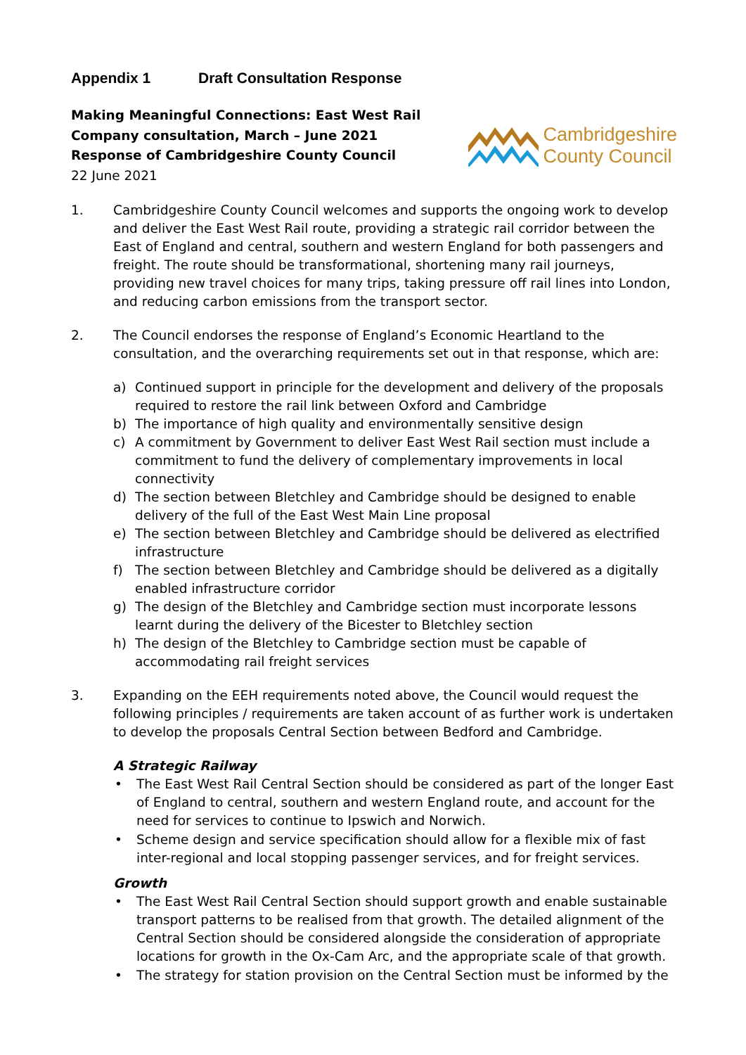Appendix 1 Draft Consultation Response
Making Meaningful Connections: East West Rail
Company consultation, March – June 2021
Response of Cambridgeshire County Council
22 June 2021
Cambridgeshire
County Council
1. Cambridgeshire County Council welcomes and supports the ongoing work to develop and deliver the East West Rail route, providing a strategic rail corridor between the East of England and central, southern and western England for both passengers and freight. The route should be transformational, shortening many rail journeys, providing new travel choices for many trips, taking pressure off rail lines into London, and reducing carbon emissions from the transport sector.
2. The Council endorses the response of England’s Economic Heartland to the consultation, and the overarching requirements set out in that response, which are:
a) Continued support in principle for the development and delivery of the proposals required to restore the rail link between Oxford and Cambridge
b) The importance of high quality and environmentally sensitive design
c) A commitment by Government to deliver East West Rail section must include a commitment to fund the delivery of complementary improvements in local connectivity
d) The section between Bletchley and Cambridge should be designed to enable delivery of the full of the East West Main Line proposal
e) The section between Bletchley and Cambridge should be delivered as electrified infrastructure
f) The section between Bletchley and Cambridge should be delivered as a digitally enabled infrastructure corridor
g) The design of the Bletchley and Cambridge section must incorporate lessons learnt during the delivery of the Bicester to Bletchley section
h) The design of the Bletchley to Cambridge section must be capable of accommodating rail freight services
3. Expanding on the EEH requirements noted above, the Council would request the following principles / requirements are taken account of as further work is undertaken to develop the proposals Central Section between Bedford and Cambridge.
A Strategic Railway
• The East West Rail Central Section should be considered as part of the longer East of England to central, southern and western England route, and account for the need for services to continue to Ipswich and Norwich.
• Scheme design and service specification should allow for a flexible mix of fast inter-regional and local stopping passenger services, and for freight services.
Growth
• The East West Rail Central Section should support growth and enable sustainable transport patterns to be realised from that growth. The detailed alignment of the Central Section should be considered alongside the consideration of appropriate locations for growth in the Ox-Cam Arc, and the appropriate scale of that growth.
• The strategy for station provision on the Central Section must be informed by the